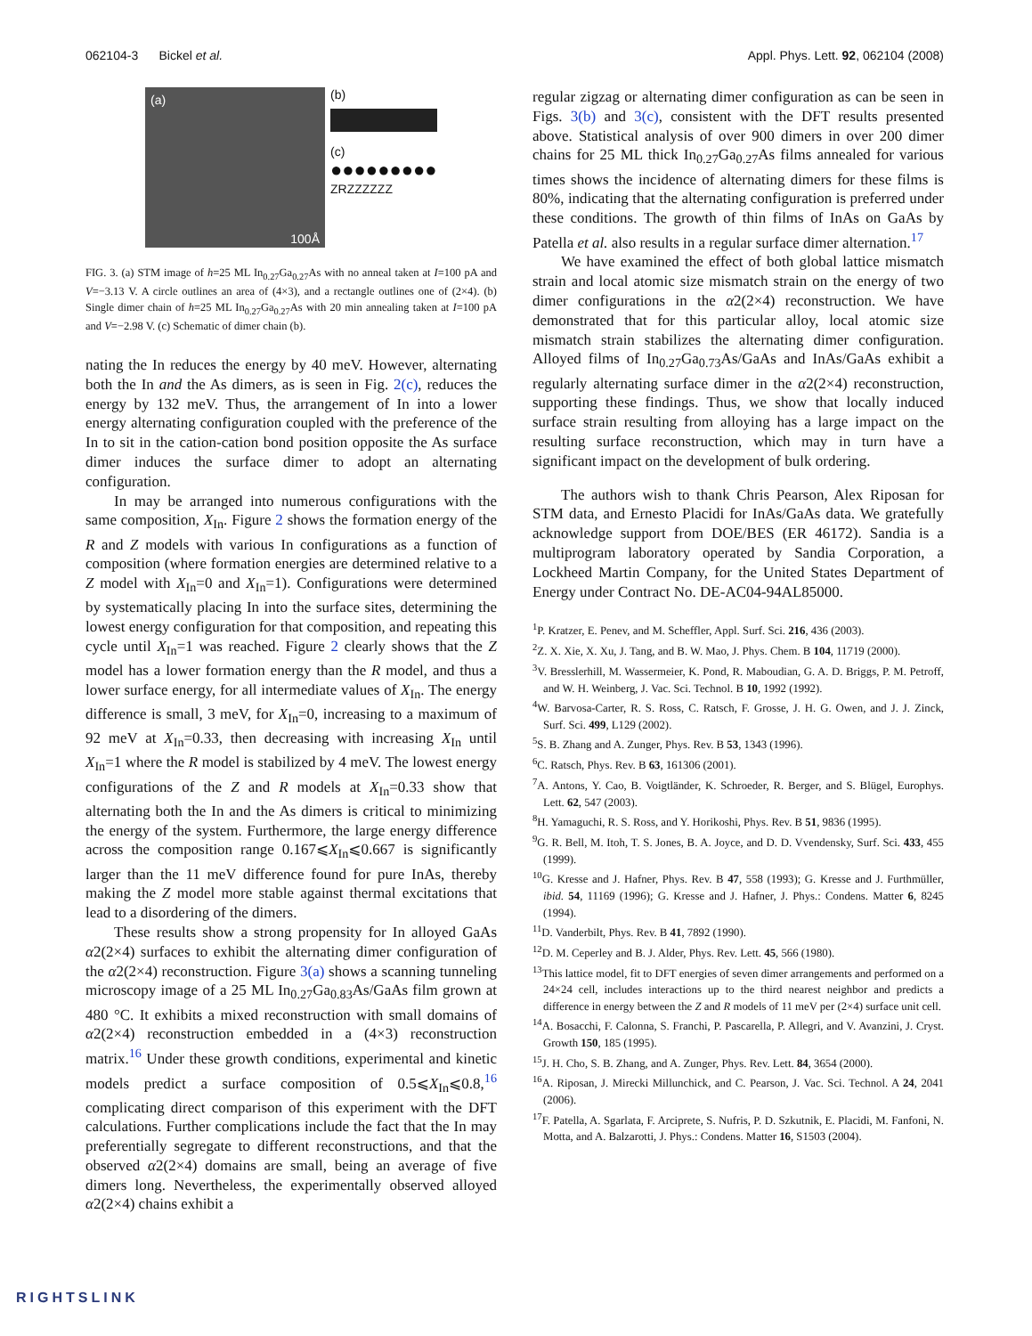062104-3 Bickel et al. Appl. Phys. Lett. 92, 062104 (2008)
(a)
100Å
(b)
(c)
●●●●●●●●●
ZRZZZZZZ
FIG. 3. (a) STM image of h=25 ML In<sub>0.27</sub>Ga<sub>0.27</sub>As with no anneal taken at I=100 pA and V=−3.13 V. A circle outlines an area of (4×3), and a rectangle outlines one of (2×4). (b) Single dimer chain of h=25 ML In<sub>0.27</sub>Ga<sub>0.27</sub>As with 20 min annealing taken at I=100 pA and V=−2.98 V. (c) Schematic of dimer chain (b).
nating the In reduces the energy by 40 meV. However, alternating both the In and the As dimers, as is seen in Fig. 2(c), reduces the energy by 132 meV. Thus, the arrangement of In into a lower energy alternating configuration coupled with the preference of the In to sit in the cation-cation bond position opposite the As surface dimer induces the surface dimer to adopt an alternating configuration.
In may be arranged into numerous configurations with the same composition, X<sub>In</sub>. Figure 2 shows the formation energy of the R and Z models with various In configurations as a function of composition (where formation energies are determined relative to a Z model with X<sub>In</sub>=0 and X<sub>In</sub>=1). Configurations were determined by systematically placing In into the surface sites, determining the lowest energy configuration for that composition, and repeating this cycle until X<sub>In</sub>=1 was reached. Figure 2 clearly shows that the Z model has a lower formation energy than the R model, and thus a lower surface energy, for all intermediate values of X<sub>In</sub>. The energy difference is small, 3 meV, for X<sub>In</sub>=0, increasing to a maximum of 92 meV at X<sub>In</sub>=0.33, then decreasing with increasing X<sub>In</sub> until X<sub>In</sub>=1 where the R model is stabilized by 4 meV. The lowest energy configurations of the Z and R models at X<sub>In</sub>=0.33 show that alternating both the In and the As dimers is critical to minimizing the energy of the system. Furthermore, the large energy difference across the composition range 0.167⩽X<sub>In</sub>⩽0.667 is significantly larger than the 11 meV difference found for pure InAs, thereby making the Z model more stable against thermal excitations that lead to a disordering of the dimers.
These results show a strong propensity for In alloyed GaAs α2(2×4) surfaces to exhibit the alternating dimer configuration of the α2(2×4) reconstruction. Figure 3(a) shows a scanning tunneling microscopy image of a 25 ML In<sub>0.27</sub>Ga<sub>0.83</sub>As/GaAs film grown at 480 °C. It exhibits a mixed reconstruction with small domains of α2(2×4) reconstruction embedded in a (4×3) reconstruction matrix.<sup>16</sup> Under these growth conditions, experimental and kinetic models predict a surface composition of 0.5⩽X<sub>In</sub>⩽0.8,<sup>16</sup> complicating direct comparison of this experiment with the DFT calculations. Further complications include the fact that the In may preferentially segregate to different reconstructions, and that the observed α2(2×4) domains are small, being an average of five dimers long. Nevertheless, the experimentally observed alloyed α2(2×4) chains exhibit a
regular zigzag or alternating dimer configuration as can be seen in Figs. 3(b) and 3(c), consistent with the DFT results presented above. Statistical analysis of over 900 dimers in over 200 dimer chains for 25 ML thick In<sub>0.27</sub>Ga<sub>0.27</sub>As films annealed for various times shows the incidence of alternating dimers for these films is 80%, indicating that the alternating configuration is preferred under these conditions. The growth of thin films of InAs on GaAs by Patella et al. also results in a regular surface dimer alternation.<sup>17</sup>
We have examined the effect of both global lattice mismatch strain and local atomic size mismatch strain on the energy of two dimer configurations in the α2(2×4) reconstruction. We have demonstrated that for this particular alloy, local atomic size mismatch strain stabilizes the alternating dimer configuration. Alloyed films of In<sub>0.27</sub>Ga<sub>0.73</sub>As/GaAs and InAs/GaAs exhibit a regularly alternating surface dimer in the α2(2×4) reconstruction, supporting these findings. Thus, we show that locally induced surface strain resulting from alloying has a large impact on the resulting surface reconstruction, which may in turn have a significant impact on the development of bulk ordering.
The authors wish to thank Chris Pearson, Alex Riposan for STM data, and Ernesto Placidi for InAs/GaAs data. We gratefully acknowledge support from DOE/BES (ER 46172). Sandia is a multiprogram laboratory operated by Sandia Corporation, a Lockheed Martin Company, for the United States Department of Energy under Contract No. DE-AC04-94AL85000.
<sup>1</sup> P. Kratzer, E. Penev, and M. Scheffler, Appl. Surf. Sci. 216, 436 (2003).
<sup>2</sup> Z. X. Xie, X. Xu, J. Tang, and B. W. Mao, J. Phys. Chem. B 104, 11719 (2000).
<sup>3</sup> V. Bresslerhill, M. Wassermeier, K. Pond, R. Maboudian, G. A. D. Briggs, P. M. Petroff, and W. H. Weinberg, J. Vac. Sci. Technol. B 10, 1992 (1992).
<sup>4</sup> W. Barvosa-Carter, R. S. Ross, C. Ratsch, F. Grosse, J. H. G. Owen, and J. J. Zinck, Surf. Sci. 499, L129 (2002).
<sup>5</sup> S. B. Zhang and A. Zunger, Phys. Rev. B 53, 1343 (1996).
<sup>6</sup>C. Ratsch, Phys. Rev. B 63, 161306 (2001).
<sup>7</sup> A. Antons, Y. Cao, B. Voigtländer, K. Schroeder, R. Berger, and S. Blügel, Europhys. Lett. 62, 547 (2003).
<sup>8</sup>H. Yamaguchi, R. S. Ross, and Y. Horikoshi, Phys. Rev. B 51, 9836 (1995).
<sup>9</sup> G. R. Bell, M. Itoh, T. S. Jones, B. A. Joyce, and D. D. Vvendensky, Surf. Sci. 433, 455 (1999).
<sup>10</sup> G. Kresse and J. Hafner, Phys. Rev. B 47, 558 (1993); G. Kresse and J. Furthmüller, ibid. 54, 11169 (1996); G. Kresse and J. Hafner, J. Phys.: Condens. Matter 6, 8245 (1994).
<sup>11</sup> D. Vanderbilt, Phys. Rev. B 41, 7892 (1990).
<sup>12</sup> D. M. Ceperley and B. J. Alder, Phys. Rev. Lett. 45, 566 (1980).
<sup>13</sup> This lattice model, fit to DFT energies of seven dimer arrangements and performed on a 24×24 cell, includes interactions up to the third nearest neighbor and predicts a difference in energy between the Z and R models of 11 meV per (2×4) surface unit cell.
<sup>14</sup> A. Bosacchi, F. Calonna, S. Franchi, P. Pascarella, P. Allegri, and V. Avanzini, J. Cryst. Growth 150, 185 (1995).
<sup>15</sup> J. H. Cho, S. B. Zhang, and A. Zunger, Phys. Rev. Lett. 84, 3654 (2000).
<sup>16</sup> A. Riposan, J. Mirecki Millunchick, and C. Pearson, J. Vac. Sci. Technol. A 24, 2041 (2006).
<sup>17</sup>F. Patella, A. Sgarlata, F. Arciprete, S. Nufris, P. D. Szkutnik, E. Placidi, M. Fanfoni, N. Motta, and A. Balzarotti, J. Phys.: Condens. Matter 16, S1503 (2004).
RIGHTSLINK